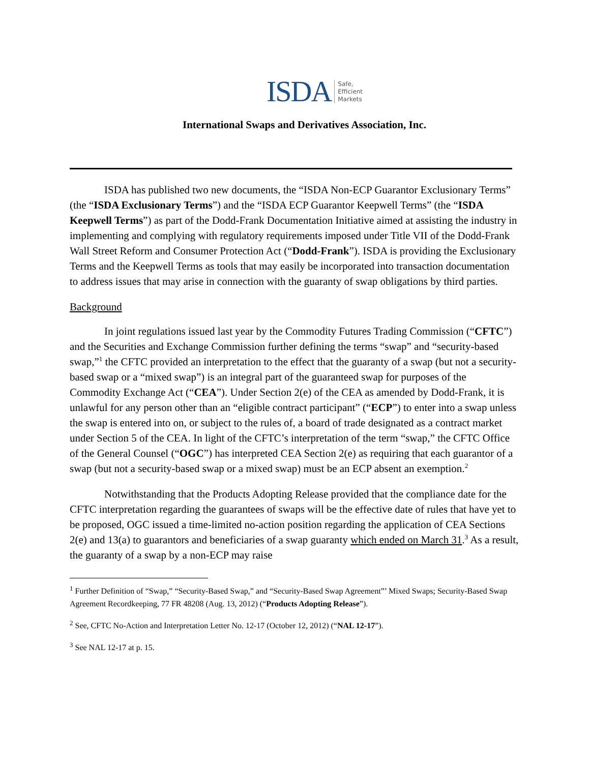ISDA Safe,
Efficient
Markets
International Swaps and Derivatives Association, Inc.
ISDA has published two new documents, the “ISDA Non-ECP Guarantor Exclusionary Terms” (the “ISDA Exclusionary Terms”) and the “ISDA ECP Guarantor Keepwell Terms” (the “ISDA Keepwell Terms”) as part of the Dodd-Frank Documentation Initiative aimed at assisting the industry in implementing and complying with regulatory requirements imposed under Title VII of the Dodd-Frank Wall Street Reform and Consumer Protection Act (“Dodd-Frank”). ISDA is providing the Exclusionary Terms and the Keepwell Terms as tools that may easily be incorporated into transaction documentation to address issues that may arise in connection with the guaranty of swap obligations by third parties.
Background
In joint regulations issued last year by the Commodity Futures Trading Commission (“CFTC”) and the Securities and Exchange Commission further defining the terms “swap” and “security-based swap,”<sup>1</sup> the CFTC provided an interpretation to the effect that the guaranty of a swap (but not a security-based swap or a “mixed swap”) is an integral part of the guaranteed swap for purposes of the Commodity Exchange Act (“CEA”). Under Section 2(e) of the CEA as amended by Dodd-Frank, it is unlawful for any person other than an “eligible contract participant” (“ECP”) to enter into a swap unless the swap is entered into on, or subject to the rules of, a board of trade designated as a contract market under Section 5 of the CEA. In light of the CFTC’s interpretation of the term “swap,” the CFTC Office of the General Counsel (“OGC”) has interpreted CEA Section 2(e) as requiring that each guarantor of a swap (but not a security-based swap or a mixed swap) must be an ECP absent an exemption.<sup>2</sup>
Notwithstanding that the Products Adopting Release provided that the compliance date for the CFTC interpretation regarding the guarantees of swaps will be the effective date of rules that have yet to be proposed, OGC issued a time-limited no-action position regarding the application of CEA Sections 2(e) and 13(a) to guarantors and beneficiaries of a swap guaranty which ended on March 31.<sup>3</sup> As a result, the guaranty of a swap by a non-ECP may raise
<sup>1</sup> Further Definition of “Swap,” “Security-Based Swap,” and “Security-Based Swap Agreement”’ Mixed Swaps; Security-Based Swap Agreement Recordkeeping, 77 FR 48208 (Aug. 13, 2012) (“Products Adopting Release”).
<sup>2</sup> See, CFTC No-Action and Interpretation Letter No. 12-17 (October 12, 2012) (“NAL 12-17”).
<sup>3</sup> See NAL 12-17 at p. 15.